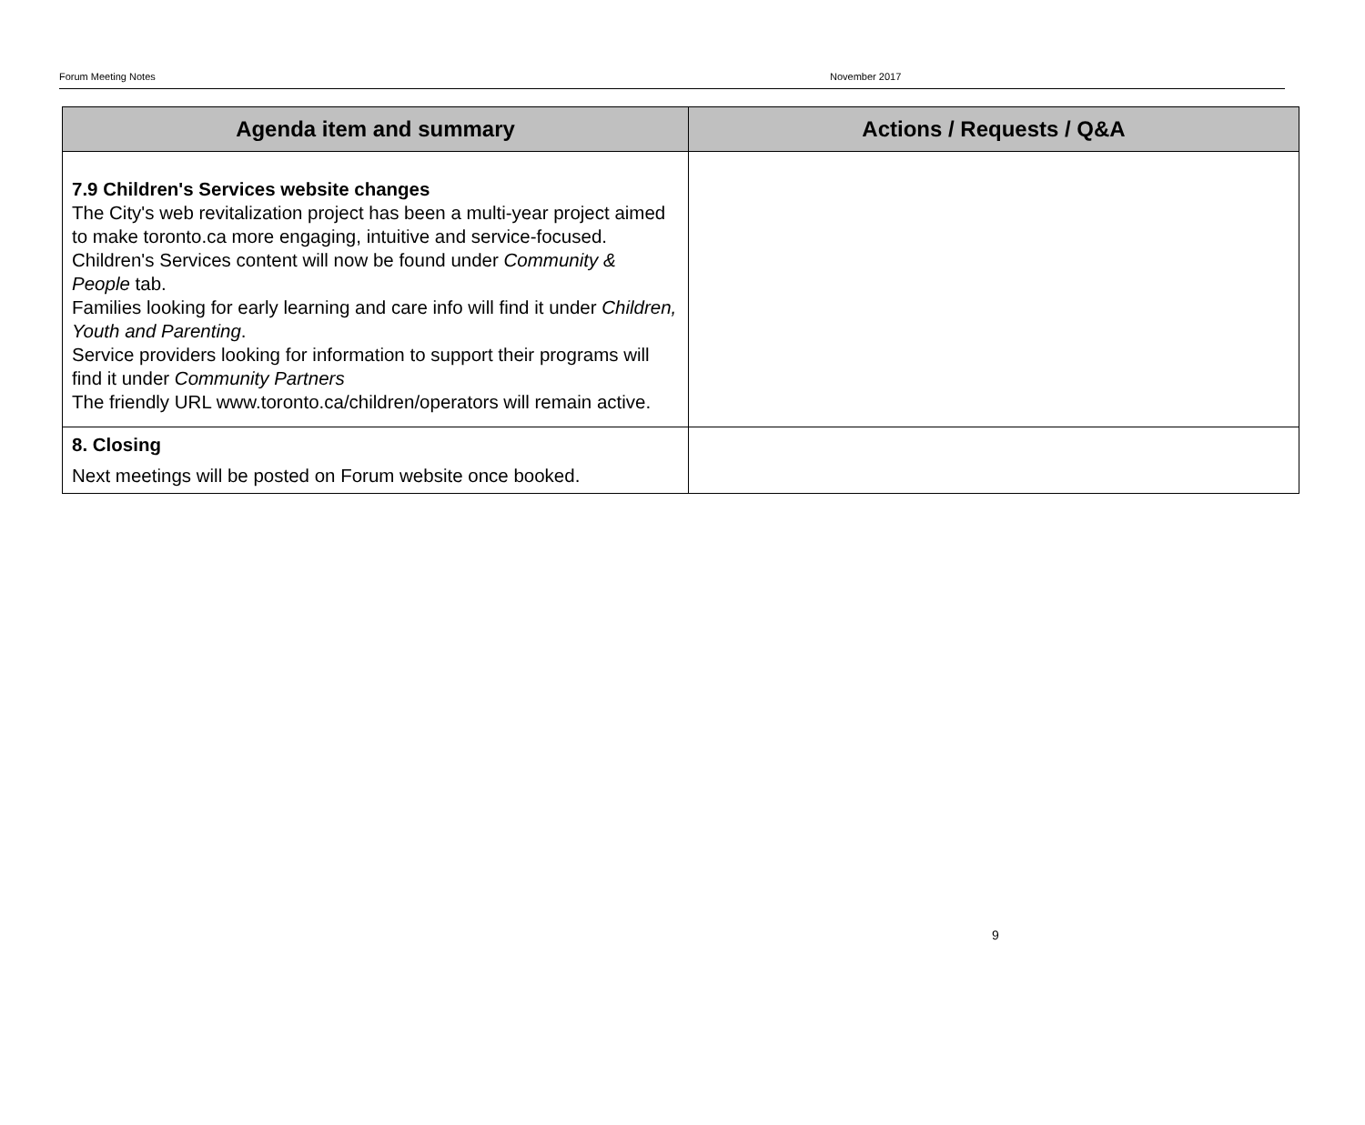Forum Meeting Notes November 2017
| Agenda item and summary | Actions / Requests / Q&A |
| --- | --- |
| 7.9 Children's Services website changes The City's web revitalization project has been a multi-year project aimed to make toronto.ca more engaging, intuitive and service-focused. Children's Services content will now be found under Community & People tab. Families looking for early learning and care info will find it under Children, Youth and Parenting . Service providers looking for information to support their programs will find it under Community Partners The friendly URL www.toronto.ca/children/operators will remain active. | |
| 8. Closing Next meetings will be posted on Forum website once booked. | |
9